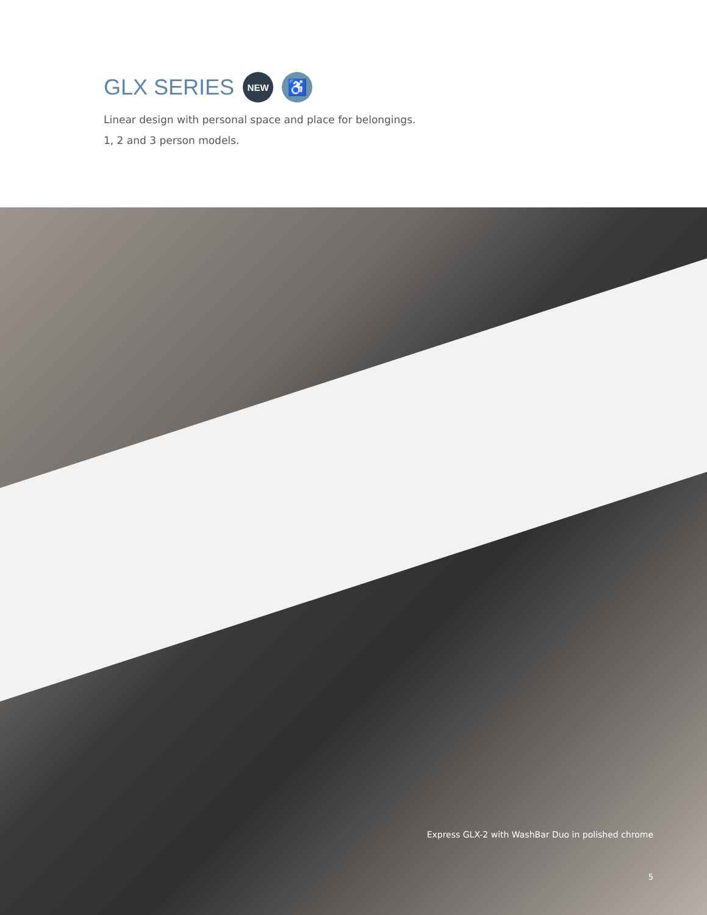GLX SERIES NEW ♿
Linear design with personal space and place for belongings.
1, 2 and 3 person models.
Express GLX-2 with WashBar Duo in polished chrome
5